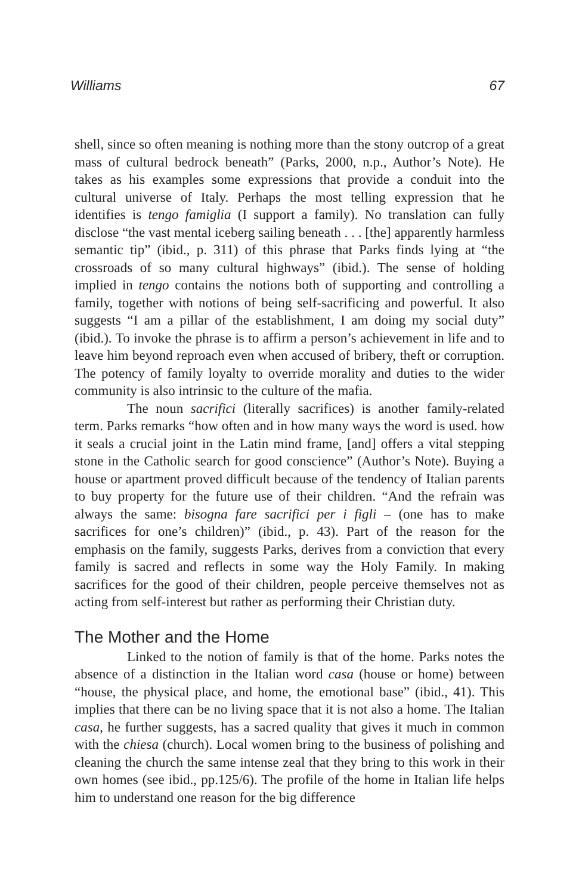Williams 67
shell, since so often meaning is nothing more than the stony outcrop of a great mass of cultural bedrock beneath” (Parks, 2000, n.p., Author’s Note). He takes as his examples some expressions that provide a conduit into the cultural universe of Italy. Perhaps the most telling expression that he identifies is tengo famiglia (I support a family). No translation can fully disclose “the vast mental iceberg sailing beneath . . . [the] apparently harmless semantic tip” (ibid., p. 311) of this phrase that Parks finds lying at “the crossroads of so many cultural highways” (ibid.). The sense of holding implied in tengo contains the notions both of supporting and controlling a family, together with notions of being self-sacrificing and powerful. It also suggests “I am a pillar of the establishment, I am doing my social duty” (ibid.). To invoke the phrase is to affirm a person’s achievement in life and to leave him beyond reproach even when accused of bribery, theft or corruption. The potency of family loyalty to override morality and duties to the wider community is also intrinsic to the culture of the mafia.
The noun sacrifici (literally sacrifices) is another family-related term. Parks remarks “how often and in how many ways the word is used. how it seals a crucial joint in the Latin mind frame, [and] offers a vital stepping stone in the Catholic search for good conscience” (Author’s Note). Buying a house or apartment proved difficult because of the tendency of Italian parents to buy property for the future use of their children. “And the refrain was always the same: bisogna fare sacrifici per i figli – (one has to make sacrifices for one’s children)” (ibid., p. 43). Part of the reason for the emphasis on the family, suggests Parks, derives from a conviction that every family is sacred and reflects in some way the Holy Family. In making sacrifices for the good of their children, people perceive themselves not as acting from self-interest but rather as performing their Christian duty.
The Mother and the Home
Linked to the notion of family is that of the home. Parks notes the absence of a distinction in the Italian word casa (house or home) between “house, the physical place, and home, the emotional base” (ibid., 41). This implies that there can be no living space that it is not also a home. The Italian casa, he further suggests, has a sacred quality that gives it much in common with the chiesa (church). Local women bring to the business of polishing and cleaning the church the same intense zeal that they bring to this work in their own homes (see ibid., pp.125/6). The profile of the home in Italian life helps him to understand one reason for the big difference